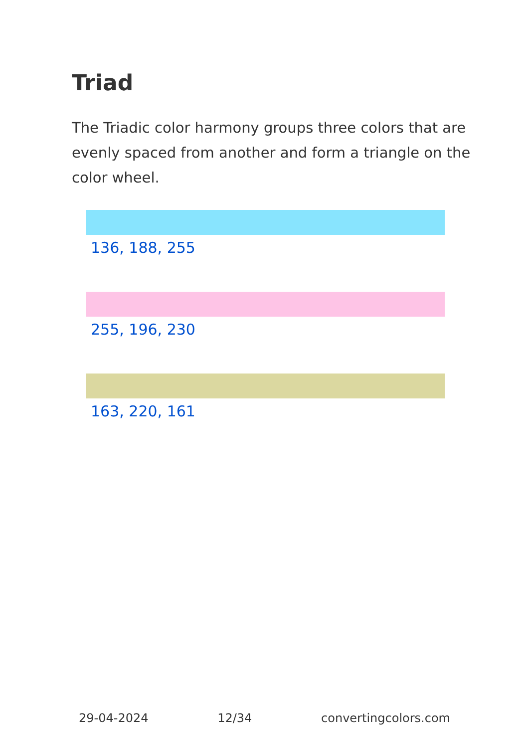Triad
The Triadic color harmony groups three colors that are evenly spaced from another and form a triangle on the color wheel.
136, 188, 255
255, 196, 230
163, 220, 161
29-04-2024 12/34 convertingcolors.com